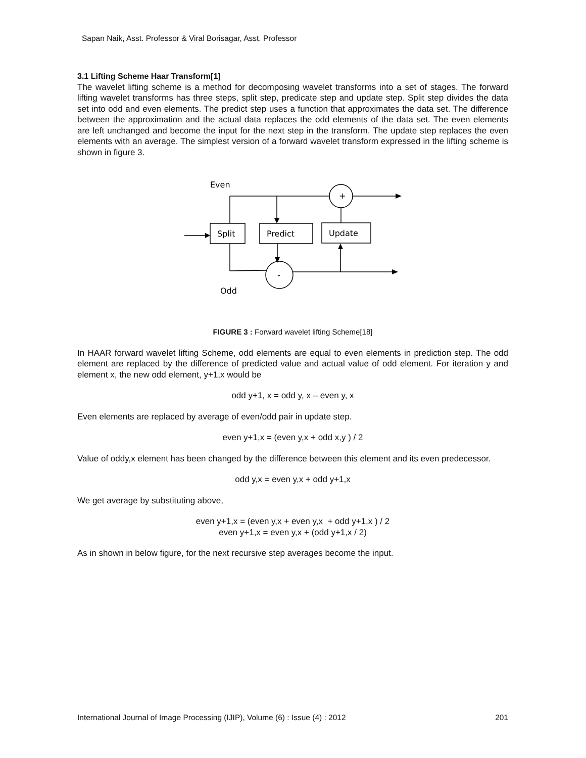Sapan Naik, Asst. Professor & Viral Borisagar, Asst. Professor
3.1 Lifting Scheme Haar Transform[1]
The wavelet lifting scheme is a method for decomposing wavelet transforms into a set of stages. The forward lifting wavelet transforms has three steps, split step, predicate step and update step. Split step divides the data set into odd and even elements. The predict step uses a function that approximates the data set. The difference between the approximation and the actual data replaces the odd elements of the data set. The even elements are left unchanged and become the input for the next step in the transform. The update step replaces the even elements with an average. The simplest version of a forward wavelet transform expressed in the lifting scheme is shown in figure 3.
Even
+
Split
Predict
Update
-
Odd
FIGURE 3 : Forward wavelet lifting Scheme[18]
In HAAR forward wavelet lifting Scheme, odd elements are equal to even elements in prediction step. The odd element are replaced by the difference of predicted value and actual value of odd element. For iteration y and element x, the new odd element, y+1,x would be
odd y+1, x = odd y, x – even y, x
Even elements are replaced by average of even/odd pair in update step.
even y+1,x = (even y,x + odd x,y ) / 2
Value of oddy,x element has been changed by the difference between this element and its even predecessor.
odd y,x = even y,x + odd y+1,x
We get average by substituting above,
even y+1,x = (even y,x + even y,x + odd y+1,x ) / 2
even y+1,x = even y,x + (odd y+1,x / 2)
As in shown in below figure, for the next recursive step averages become the input.
International Journal of Image Processing (IJIP), Volume (6) : Issue (4) : 2012 201